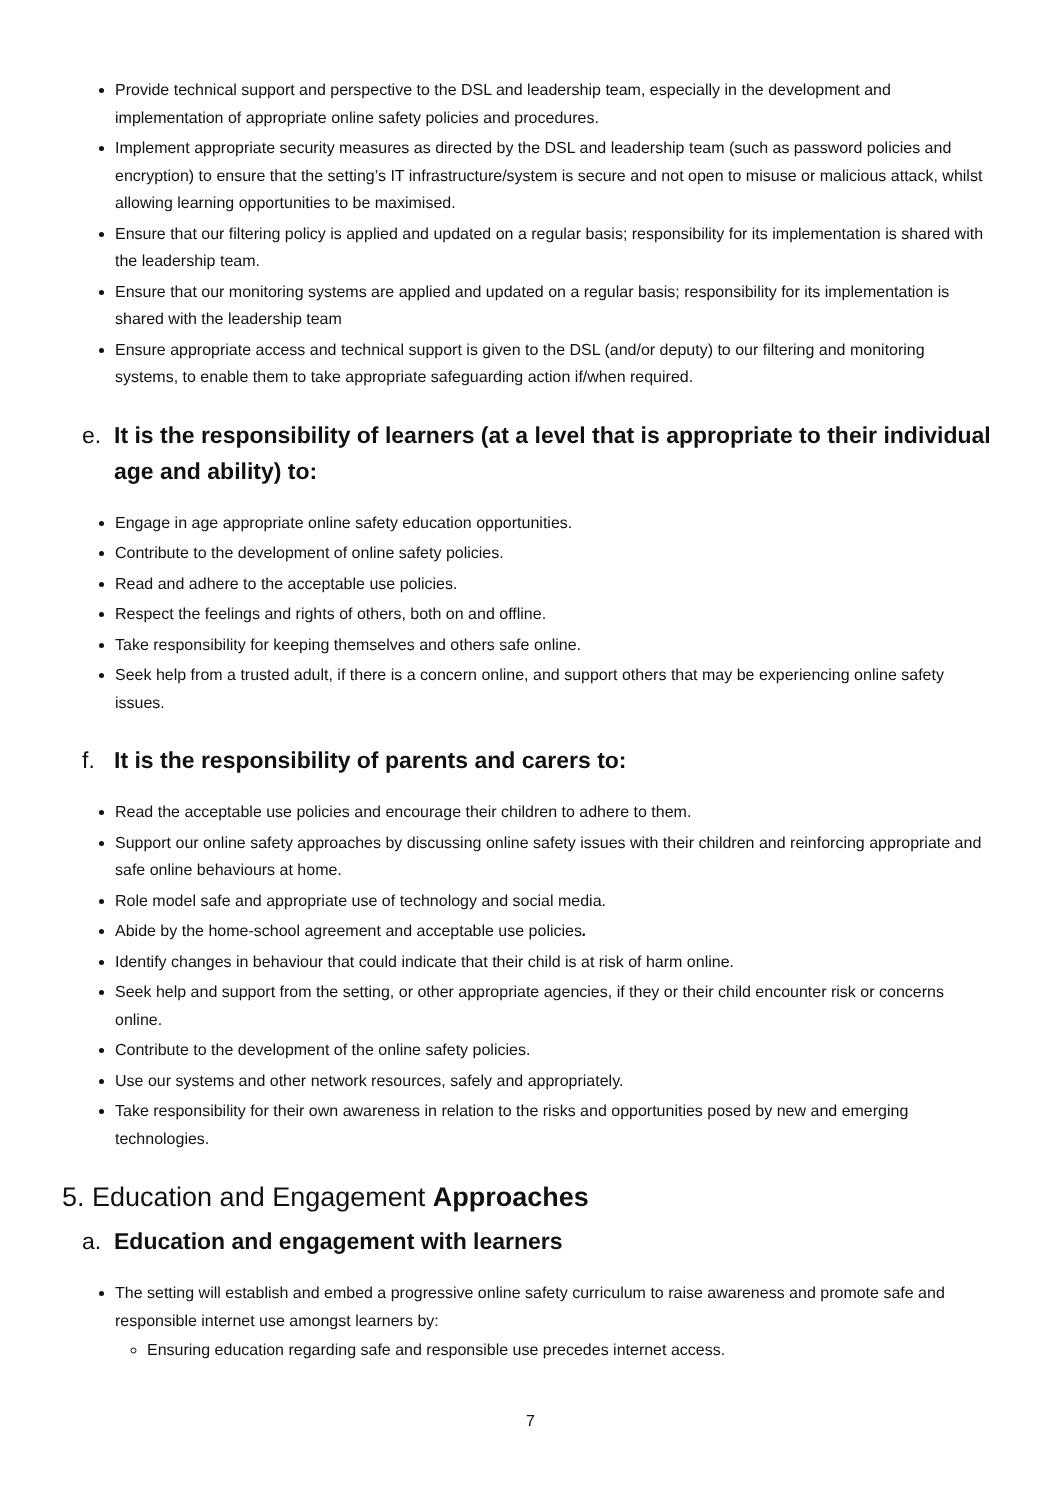Provide technical support and perspective to the DSL and leadership team, especially in the development and implementation of appropriate online safety policies and procedures.
Implement appropriate security measures as directed by the DSL and leadership team (such as password policies and encryption) to ensure that the setting’s IT infrastructure/system is secure and not open to misuse or malicious attack, whilst allowing learning opportunities to be maximised.
Ensure that our filtering policy is applied and updated on a regular basis; responsibility for its implementation is shared with the leadership team.
Ensure that our monitoring systems are applied and updated on a regular basis; responsibility for its implementation is shared with the leadership team
Ensure appropriate access and technical support is given to the DSL (and/or deputy) to our filtering and monitoring systems, to enable them to take appropriate safeguarding action if/when required.
e. It is the responsibility of learners (at a level that is appropriate to their individual age and ability) to:
Engage in age appropriate online safety education opportunities.
Contribute to the development of online safety policies.
Read and adhere to the acceptable use policies.
Respect the feelings and rights of others, both on and offline.
Take responsibility for keeping themselves and others safe online.
Seek help from a trusted adult, if there is a concern online, and support others that may be experiencing online safety issues.
f. It is the responsibility of parents and carers to:
Read the acceptable use policies and encourage their children to adhere to them.
Support our online safety approaches by discussing online safety issues with their children and reinforcing appropriate and safe online behaviours at home.
Role model safe and appropriate use of technology and social media.
Abide by the home-school agreement and acceptable use policies.
Identify changes in behaviour that could indicate that their child is at risk of harm online.
Seek help and support from the setting, or other appropriate agencies, if they or their child encounter risk or concerns online.
Contribute to the development of the online safety policies.
Use our systems and other network resources, safely and appropriately.
Take responsibility for their own awareness in relation to the risks and opportunities posed by new and emerging technologies.
5. Education and Engagement Approaches
a. Education and engagement with learners
The setting will establish and embed a progressive online safety curriculum to raise awareness and promote safe and responsible internet use amongst learners by:
Ensuring education regarding safe and responsible use precedes internet access.
7